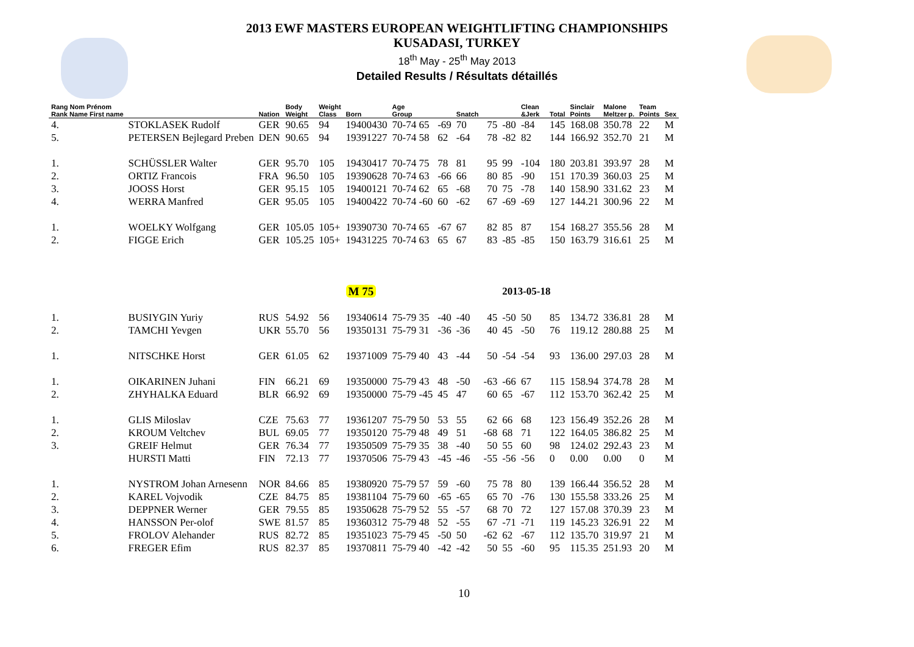2013 EWF MASTERS EUROPEAN WEIGHTLIFTING CHAMPIONSHIPS
KUSADASI, TURKEY
18<sup>th</sup> May - 25<sup>th</sup> May 2013
Detailed Results / Résultats détaillés
| Rang Nom Prénom Rank Name First name | | Nation | Body Weight | Weight Class | Born | Age Group | | Snatch | | | Clean &Jerk | | Total | Sinclair Points | Malone Meltzer p. | Team Points | Sex |
| --- | --- | --- | --- | --- | --- | --- | --- | --- | --- | --- | --- | --- | --- | --- | --- | --- | --- |
| 4. | STOKLASEK Rudolf | GER | 90.65 | 94 | 19400430 | 70-74 65 | -69 | 70 | 75 | -80 | -84 | | 145 | 168.08 | 350.78 | 22 | M |
| 5. | PETERSEN Bejlegard Preben | DEN | 90.65 | 94 | 19391227 | 70-74 58 | 62 | -64 | 78 | -82 | 82 | | 144 | 166.92 | 352.70 | 21 | M |
| 1. | SCHÜSSLER Walter | GER | 95.70 | 105 | 19430417 | 70-74 75 | 78 | 81 | 95 | 99 | -104 | | 180 | 203.81 | 393.97 | 28 | M |
| 2. | ORTIZ Francois | FRA | 96.50 | 105 | 19390628 | 70-74 63 | -66 | 66 | 80 | 85 | -90 | | 151 | 170.39 | 360.03 | 25 | M |
| 3. | JOOSS Horst | GER | 95.15 | 105 | 19400121 | 70-74 62 | 65 | -68 | 70 | 75 | -78 | | 140 | 158.90 | 331.62 | 23 | M |
| 4. | WERRA Manfred | GER | 95.05 | 105 | 19400422 | 70-74 -60 | 60 | -62 | 67 | -69 | -69 | | 127 | 144.21 | 300.96 | 22 | M |
| 1. | WOELKY Wolfgang | GER | 105.05 | 105+ | 19390730 | 70-74 65 | -67 | 67 | 82 | 85 | 87 | | 154 | 168.27 | 355.56 | 28 | M |
| 2. | FIGGE Erich | GER | 105.25 | 105+ | 19431225 | 70-74 63 | 65 | 67 | 83 | -85 | -85 | | 150 | 163.79 | 316.61 | 25 | M |
| | | | | | M 75 | | | | | 2013-05-18 | | | | | | | |
| 1. | BUSIYGIN Yuriy | RUS | 54.92 | 56 | 19340614 | 75-79 35 | -40 | -40 | 45 | -50 | 50 | | 85 | 134.72 | 336.81 | 28 | M |
| 2. | TAMCHI Yevgen | UKR | 55.70 | 56 | 19350131 | 75-79 31 | -36 | -36 | 40 | 45 | -50 | | 76 | 119.12 | 280.88 | 25 | M |
| 1. | NITSCHKE Horst | GER | 61.05 | 62 | 19371009 | 75-79 40 | 43 | -44 | 50 | -54 | -54 | | 93 | 136.00 | 297.03 | 28 | M |
| 1. | OIKARINEN Juhani | FIN | 66.21 | 69 | 19350000 | 75-79 43 | 48 | -50 | -63 | -66 | 67 | | 115 | 158.94 | 374.78 | 28 | M |
| 2. | ZHYHALKA Eduard | BLR | 66.92 | 69 | 19350000 | 75-79 -45 | 45 | 47 | 60 | 65 | -67 | | 112 | 153.70 | 362.42 | 25 | M |
| 1. | GLIS Miloslav | CZE | 75.63 | 77 | 19361207 | 75-79 50 | 53 | 55 | 62 | 66 | 68 | | 123 | 156.49 | 352.26 | 28 | M |
| 2. | KROUM Veltchev | BUL | 69.05 | 77 | 19350120 | 75-79 48 | 49 | 51 | -68 | 68 | 71 | | 122 | 164.05 | 386.82 | 25 | M |
| 3. | GREIF Helmut | GER | 76.34 | 77 | 19350509 | 75-79 35 | 38 | -40 | 50 | 55 | 60 | | 98 | 124.02 | 292.43 | 23 | M |
| | HURSTI Matti | FIN | 72.13 | 77 | 19370506 | 75-79 43 | -45 | -46 | -55 | -56 | -56 | | 0 | 0.00 | 0.00 | 0 | M |
| 1. | NYSTROM Johan Arnesenn | NOR | 84.66 | 85 | 19380920 | 75-79 57 | 59 | -60 | 75 | 78 | 80 | | 139 | 166.44 | 356.52 | 28 | M |
| 2. | KAREL Vojvodik | CZE | 84.75 | 85 | 19381104 | 75-79 60 | -65 | -65 | 65 | 70 | -76 | | 130 | 155.58 | 333.26 | 25 | M |
| 3. | DEPPNER Werner | GER | 79.55 | 85 | 19350628 | 75-79 52 | 55 | -57 | 68 | 70 | 72 | | 127 | 157.08 | 370.39 | 23 | M |
| 4. | HANSSON Per-olof | SWE | 81.57 | 85 | 19360312 | 75-79 48 | 52 | -55 | 67 | -71 | -71 | | 119 | 145.23 | 326.91 | 22 | M |
| 5. | FROLOV Alehander | RUS | 82.72 | 85 | 19351023 | 75-79 45 | -50 | 50 | -62 | 62 | -67 | | 112 | 135.70 | 319.97 | 21 | M |
| 6. | FREGER Efim | RUS | 82.37 | 85 | 19370811 | 75-79 40 | -42 | -42 | 50 | 55 | -60 | | 95 | 115.35 | 251.93 | 20 | M |
10